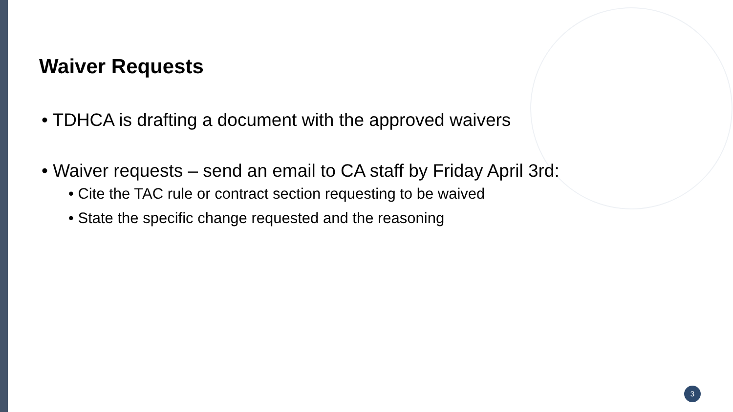Waiver Requests
• TDHCA is drafting a document with the approved waivers
• Waiver requests – send an email to CA staff by Friday April 3rd:
• Cite the TAC rule or contract section requesting to be waived
• State the specific change requested and the reasoning
3